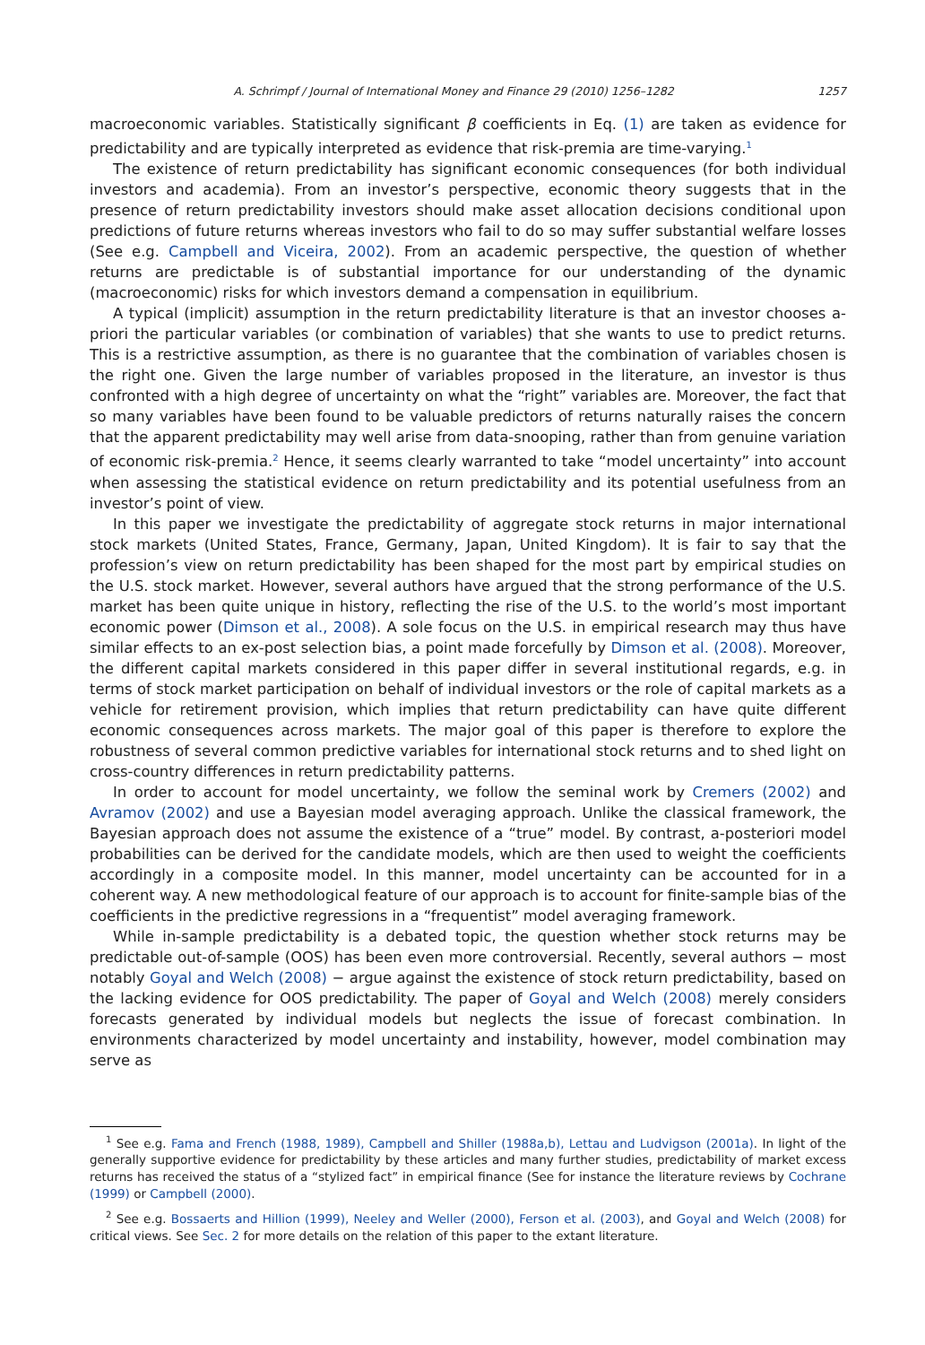A. Schrimpf / Journal of International Money and Finance 29 (2010) 1256–1282 1257
macroeconomic variables. Statistically significant β coefficients in Eq. (1) are taken as evidence for predictability and are typically interpreted as evidence that risk-premia are time-varying.<sup>1</sup>
The existence of return predictability has significant economic consequences (for both individual investors and academia). From an investor’s perspective, economic theory suggests that in the presence of return predictability investors should make asset allocation decisions conditional upon predictions of future returns whereas investors who fail to do so may suffer substantial welfare losses (See e.g. Campbell and Viceira, 2002). From an academic perspective, the question of whether returns are predictable is of substantial importance for our understanding of the dynamic (macroeconomic) risks for which investors demand a compensation in equilibrium.
A typical (implicit) assumption in the return predictability literature is that an investor chooses a-priori the particular variables (or combination of variables) that she wants to use to predict returns. This is a restrictive assumption, as there is no guarantee that the combination of variables chosen is the right one. Given the large number of variables proposed in the literature, an investor is thus confronted with a high degree of uncertainty on what the “right” variables are. Moreover, the fact that so many variables have been found to be valuable predictors of returns naturally raises the concern that the apparent predictability may well arise from data-snooping, rather than from genuine variation of economic risk-premia.<sup>2</sup> Hence, it seems clearly warranted to take “model uncertainty” into account when assessing the statistical evidence on return predictability and its potential usefulness from an investor’s point of view.
In this paper we investigate the predictability of aggregate stock returns in major international stock markets (United States, France, Germany, Japan, United Kingdom). It is fair to say that the profession’s view on return predictability has been shaped for the most part by empirical studies on the U.S. stock market. However, several authors have argued that the strong performance of the U.S. market has been quite unique in history, reflecting the rise of the U.S. to the world’s most important economic power (Dimson et al., 2008). A sole focus on the U.S. in empirical research may thus have similar effects to an ex-post selection bias, a point made forcefully by Dimson et al. (2008). Moreover, the different capital markets considered in this paper differ in several institutional regards, e.g. in terms of stock market participation on behalf of individual investors or the role of capital markets as a vehicle for retirement provision, which implies that return predictability can have quite different economic consequences across markets. The major goal of this paper is therefore to explore the robustness of several common predictive variables for international stock returns and to shed light on cross-country differences in return predictability patterns.
In order to account for model uncertainty, we follow the seminal work by Cremers (2002) and Avramov (2002) and use a Bayesian model averaging approach. Unlike the classical framework, the Bayesian approach does not assume the existence of a “true” model. By contrast, a-posteriori model probabilities can be derived for the candidate models, which are then used to weight the coefficients accordingly in a composite model. In this manner, model uncertainty can be accounted for in a coherent way. A new methodological feature of our approach is to account for finite-sample bias of the coefficients in the predictive regressions in a “frequentist” model averaging framework.
While in-sample predictability is a debated topic, the question whether stock returns may be predictable out-of-sample (OOS) has been even more controversial. Recently, several authors − most notably Goyal and Welch (2008) − argue against the existence of stock return predictability, based on the lacking evidence for OOS predictability. The paper of Goyal and Welch (2008) merely considers forecasts generated by individual models but neglects the issue of forecast combination. In environments characterized by model uncertainty and instability, however, model combination may serve as
<sup>1</sup> See e.g. Fama and French (1988, 1989), Campbell and Shiller (1988a,b), Lettau and Ludvigson (2001a). In light of the generally supportive evidence for predictability by these articles and many further studies, predictability of market excess returns has received the status of a “stylized fact” in empirical finance (See for instance the literature reviews by Cochrane (1999) or Campbell (2000).
<sup>2</sup> See e.g. Bossaerts and Hillion (1999), Neeley and Weller (2000), Ferson et al. (2003), and Goyal and Welch (2008) for critical views. See Sec. 2 for more details on the relation of this paper to the extant literature.